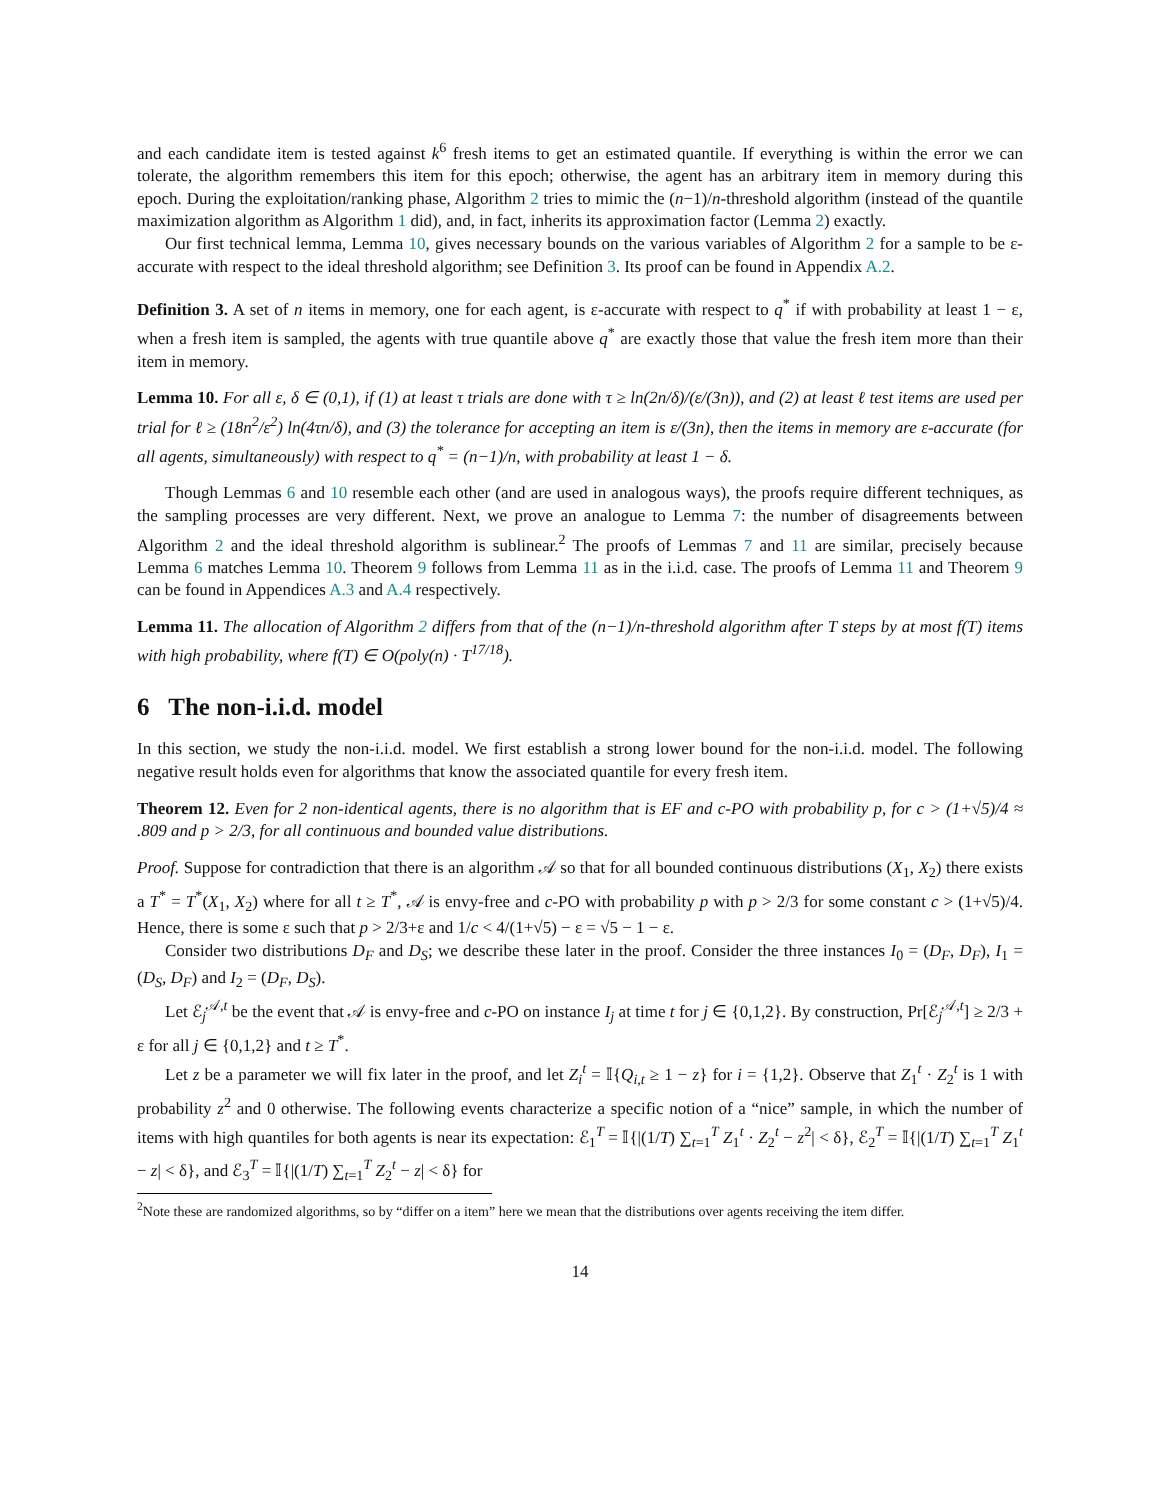and each candidate item is tested against k<sup>6</sup> fresh items to get an estimated quantile. If everything is within the error we can tolerate, the algorithm remembers this item for this epoch; otherwise, the agent has an arbitrary item in memory during this epoch. During the exploitation/ranking phase, Algorithm 2 tries to mimic the (n−1)/n-threshold algorithm (instead of the quantile maximization algorithm as Algorithm 1 did), and, in fact, inherits its approximation factor (Lemma 2) exactly.
Our first technical lemma, Lemma 10, gives necessary bounds on the various variables of Algorithm 2 for a sample to be ε-accurate with respect to the ideal threshold algorithm; see Definition 3. Its proof can be found in Appendix A.2.
Definition 3. A set of n items in memory, one for each agent, is ε-accurate with respect to q<sup>*</sup> if with probability at least 1 − ε, when a fresh item is sampled, the agents with true quantile above q<sup>*</sup> are exactly those that value the fresh item more than their item in memory.
Lemma 10. For all ε, δ ∈ (0,1), if (1) at least τ trials are done with τ ≥ ln(2n/δ)/(ε/(3n)), and (2) at least ℓ test items are used per trial for ℓ ≥ (18n<sup>2</sup>/ε<sup>2</sup>) ln(4τn/δ), and (3) the tolerance for accepting an item is ε/(3n), then the items in memory are ε-accurate (for all agents, simultaneously) with respect to q<sup>*</sup> = (n−1)/n, with probability at least 1 − δ.
Though Lemmas 6 and 10 resemble each other (and are used in analogous ways), the proofs require different techniques, as the sampling processes are very different. Next, we prove an analogue to Lemma 7: the number of disagreements between Algorithm 2 and the ideal threshold algorithm is sublinear.<sup>2</sup> The proofs of Lemmas 7 and 11 are similar, precisely because Lemma 6 matches Lemma 10. Theorem 9 follows from Lemma 11 as in the i.i.d. case. The proofs of Lemma 11 and Theorem 9 can be found in Appendices A.3 and A.4 respectively.
Lemma 11. The allocation of Algorithm 2 differs from that of the (n−1)/n-threshold algorithm after T steps by at most f(T) items with high probability, where f(T) ∈ O(poly(n) · T<sup>17/18</sup>).
6 The non-i.i.d. model
In this section, we study the non-i.i.d. model. We first establish a strong lower bound for the non-i.i.d. model. The following negative result holds even for algorithms that know the associated quantile for every fresh item.
Theorem 12. Even for 2 non-identical agents, there is no algorithm that is EF and c-PO with probability p, for c > (1+√5)/4 ≈ .809 and p > 2/3, for all continuous and bounded value distributions.
Proof. Suppose for contradiction that there is an algorithm 𝒜 so that for all bounded continuous distributions (X<sub>1</sub>, X<sub>2</sub>) there exists a T<sup>*</sup> = T<sup>*</sup>(X<sub>1</sub>, X<sub>2</sub>) where for all t ≥ T<sup>*</sup>, 𝒜 is envy-free and c-PO with probability p with p > 2/3 for some constant c > (1+√5)/4. Hence, there is some ε such that p > 2/3+ε and 1/c < 4/(1+√5) − ε = √5 − 1 − ε.
Consider two distributions D<sub>F</sub> and D<sub>S</sub>; we describe these later in the proof. Consider the three instances I<sub>0</sub> = (D<sub>F</sub>, D<sub>F</sub>), I<sub>1</sub> = (D<sub>S</sub>, D<sub>F</sub>) and I<sub>2</sub> = (D<sub>F</sub>, D<sub>S</sub>).
Let ℰ<sub>j</sub><sup>𝒜,t</sup> be the event that 𝒜 is envy-free and c-PO on instance I<sub>j</sub> at time t for j ∈ {0,1,2}. By construction, Pr[ℰ<sub>j</sub><sup>𝒜,t</sup>] ≥ 2/3 + ε for all j ∈ {0,1,2} and t ≥ T<sup>*</sup>.
Let z be a parameter we will fix later in the proof, and let Z<sub>i</sub><sup>t</sup> = 𝕀{Q<sub>i,t</sub> ≥ 1 − z} for i = {1,2}. Observe that Z<sub>1</sub><sup>t</sup> · Z<sub>2</sub><sup>t</sup> is 1 with probability z<sup>2</sup> and 0 otherwise. The following events characterize a specific notion of a “nice” sample, in which the number of items with high quantiles for both agents is near its expectation: ℰ<sub>1</sub><sup>T</sup> = 𝕀{|(1/T) ∑<sub>t=1</sub><sup>T</sup> Z<sub>1</sub><sup>t</sup> · Z<sub>2</sub><sup>t</sup> − z<sup>2</sup>| < δ}, ℰ<sub>2</sub><sup>T</sup> = 𝕀{|(1/T) ∑<sub>t=1</sub><sup>T</sup> Z<sub>1</sub><sup>t</sup> − z| < δ}, and ℰ<sub>3</sub><sup>T</sup> = 𝕀{|(1/T) ∑<sub>t=1</sub><sup>T</sup> Z<sub>2</sub><sup>t</sup> − z| < δ} for
<sup>2</sup> Note these are randomized algorithms, so by “differ on a item” here we mean that the distributions over agents receiving the item differ.
14